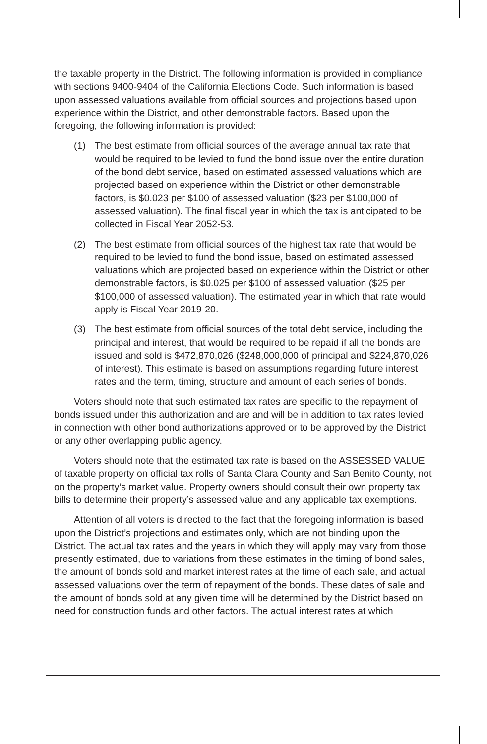the taxable property in the District. The following information is provided in compliance with sections 9400-9404 of the California Elections Code. Such information is based upon assessed valuations available from official sources and projections based upon experience within the District, and other demonstrable factors. Based upon the foregoing, the following information is provided:
(1) The best estimate from official sources of the average annual tax rate that would be required to be levied to fund the bond issue over the entire duration of the bond debt service, based on estimated assessed valuations which are projected based on experience within the District or other demonstrable factors, is $0.023 per $100 of assessed valuation ($23 per $100,000 of assessed valuation). The final fiscal year in which the tax is anticipated to be collected in Fiscal Year 2052-53.
(2) The best estimate from official sources of the highest tax rate that would be required to be levied to fund the bond issue, based on estimated assessed valuations which are projected based on experience within the District or other demonstrable factors, is $0.025 per $100 of assessed valuation ($25 per $100,000 of assessed valuation). The estimated year in which that rate would apply is Fiscal Year 2019-20.
(3) The best estimate from official sources of the total debt service, including the principal and interest, that would be required to be repaid if all the bonds are issued and sold is $472,870,026 ($248,000,000 of principal and $224,870,026 of interest). This estimate is based on assumptions regarding future interest rates and the term, timing, structure and amount of each series of bonds.
Voters should note that such estimated tax rates are specific to the repayment of bonds issued under this authorization and are and will be in addition to tax rates levied in connection with other bond authorizations approved or to be approved by the District or any other overlapping public agency.
Voters should note that the estimated tax rate is based on the ASSESSED VALUE of taxable property on official tax rolls of Santa Clara County and San Benito County, not on the property’s market value. Property owners should consult their own property tax bills to determine their property’s assessed value and any applicable tax exemptions.
Attention of all voters is directed to the fact that the foregoing information is based upon the District’s projections and estimates only, which are not binding upon the District. The actual tax rates and the years in which they will apply may vary from those presently estimated, due to variations from these estimates in the timing of bond sales, the amount of bonds sold and market interest rates at the time of each sale, and actual assessed valuations over the term of repayment of the bonds. These dates of sale and the amount of bonds sold at any given time will be determined by the District based on need for construction funds and other factors. The actual interest rates at which